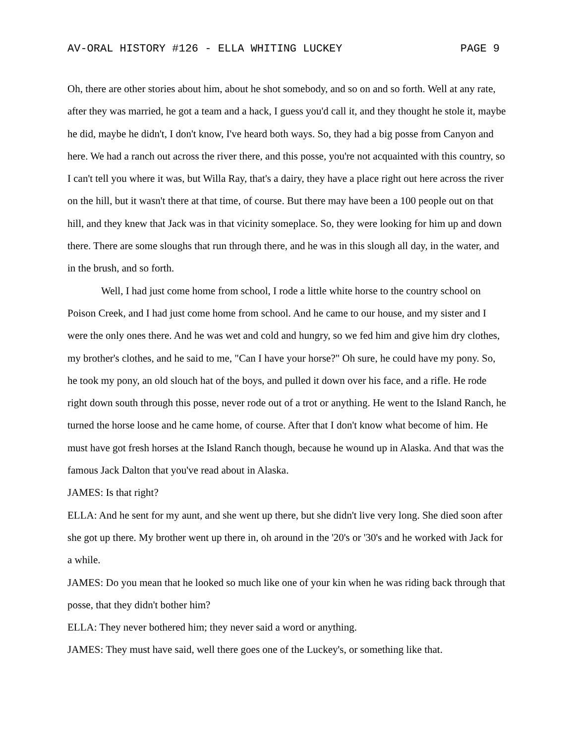AV-ORAL HISTORY #126 - ELLA WHITING LUCKEY PAGE 9
Oh, there are other stories about him, about he shot somebody, and so on and so forth. Well at any rate, after they was married, he got a team and a hack, I guess you'd call it, and they thought he stole it, maybe he did, maybe he didn't, I don't know, I've heard both ways. So, they had a big posse from Canyon and here. We had a ranch out across the river there, and this posse, you're not acquainted with this country, so I can't tell you where it was, but Willa Ray, that's a dairy, they have a place right out here across the river on the hill, but it wasn't there at that time, of course. But there may have been a 100 people out on that hill, and they knew that Jack was in that vicinity someplace. So, they were looking for him up and down there. There are some sloughs that run through there, and he was in this slough all day, in the water, and in the brush, and so forth.
Well, I had just come home from school, I rode a little white horse to the country school on Poison Creek, and I had just come home from school. And he came to our house, and my sister and I were the only ones there. And he was wet and cold and hungry, so we fed him and give him dry clothes, my brother's clothes, and he said to me, "Can I have your horse?" Oh sure, he could have my pony. So, he took my pony, an old slouch hat of the boys, and pulled it down over his face, and a rifle. He rode right down south through this posse, never rode out of a trot or anything. He went to the Island Ranch, he turned the horse loose and he came home, of course. After that I don't know what become of him. He must have got fresh horses at the Island Ranch though, because he wound up in Alaska. And that was the famous Jack Dalton that you've read about in Alaska.
JAMES: Is that right?
ELLA: And he sent for my aunt, and she went up there, but she didn't live very long. She died soon after she got up there. My brother went up there in, oh around in the '20's or '30's and he worked with Jack for a while.
JAMES: Do you mean that he looked so much like one of your kin when he was riding back through that posse, that they didn't bother him?
ELLA: They never bothered him; they never said a word or anything.
JAMES: They must have said, well there goes one of the Luckey's, or something like that.